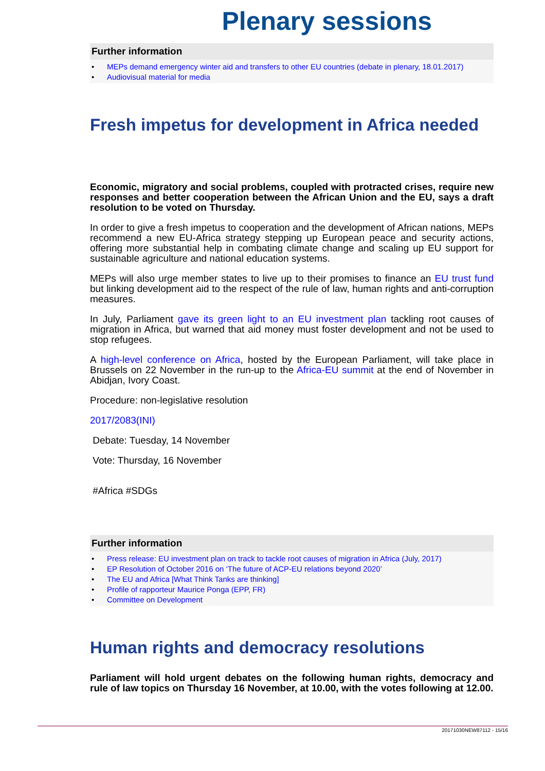Plenary sessions
Further information
• MEPs demand emergency winter aid and transfers to other EU countries (debate in plenary, 18.01.2017)
• Audiovisual material for media
Fresh impetus for development in Africa needed
Economic, migratory and social problems, coupled with protracted crises, require new responses and better cooperation between the African Union and the EU, says a draft resolution to be voted on Thursday.
In order to give a fresh impetus to cooperation and the development of African nations, MEPs recommend a new EU-Africa strategy stepping up European peace and security actions, offering more substantial help in combating climate change and scaling up EU support for sustainable agriculture and national education systems.
MEPs will also urge member states to live up to their promises to finance an EU trust fund but linking development aid to the respect of the rule of law, human rights and anti-corruption measures.
In July, Parliament gave its green light to an EU investment plan tackling root causes of migration in Africa, but warned that aid money must foster development and not be used to stop refugees.
A high-level conference on Africa, hosted by the European Parliament, will take place in Brussels on 22 November in the run-up to the Africa-EU summit at the end of November in Abidjan, Ivory Coast.
Procedure: non-legislative resolution
2017/2083(INI)
Debate: Tuesday, 14 November
Vote: Thursday, 16 November
#Africa #SDGs
Further information
• Press release: EU investment plan on track to tackle root causes of migration in Africa (July, 2017)
• EP Resolution of October 2016 on ‘The future of ACP-EU relations beyond 2020’
• The EU and Africa [What Think Tanks are thinking]
• Profile of rapporteur Maurice Ponga (EPP, FR)
• Committee on Development
Human rights and democracy resolutions
Parliament will hold urgent debates on the following human rights, democracy and rule of law topics on Thursday 16 November, at 10.00, with the votes following at 12.00.
20171030NEW87112 - 15/16